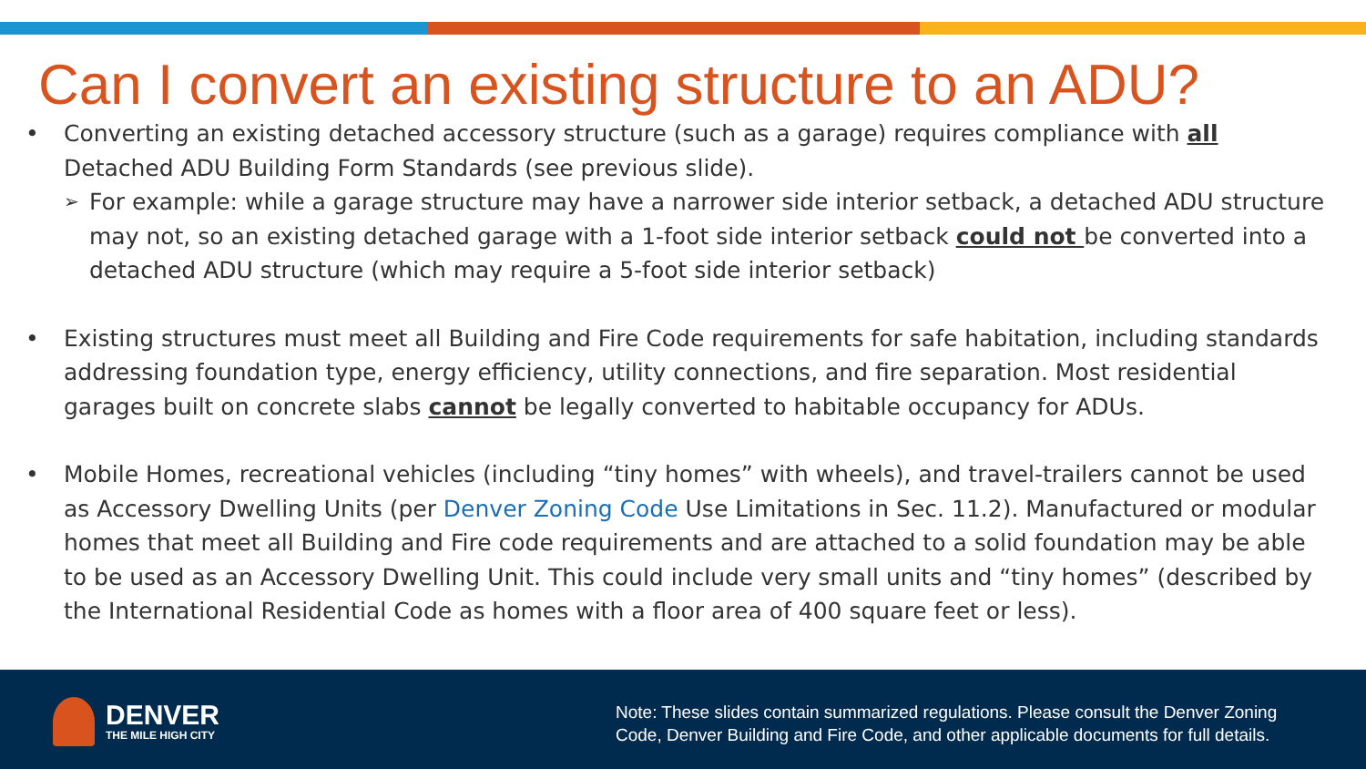Can I convert an existing structure to an ADU?
• Converting an existing detached accessory structure (such as a garage) requires compliance with all Detached ADU Building Form Standards (see previous slide).
➢ For example: while a garage structure may have a narrower side interior setback, a detached ADU structure may not, so an existing detached garage with a 1-foot side interior setback could not be converted into a detached ADU structure (which may require a 5-foot side interior setback)
• Existing structures must meet all Building and Fire Code requirements for safe habitation, including standards addressing foundation type, energy efficiency, utility connections, and fire separation. Most residential garages built on concrete slabs cannot be legally converted to habitable occupancy for ADUs.
• Mobile Homes, recreational vehicles (including “tiny homes” with wheels), and travel-trailers cannot be used as Accessory Dwelling Units (per Denver Zoning Code Use Limitations in Sec. 11.2). Manufactured or modular homes that meet all Building and Fire code requirements and are attached to a solid foundation may be able to be used as an Accessory Dwelling Unit. This could include very small units and “tiny homes” (described by the International Residential Code as homes with a floor area of 400 square feet or less).
DENVER
THE MILE HIGH CITY
Note: These slides contain summarized regulations. Please consult the Denver Zoning
Code, Denver Building and Fire Code, and other applicable documents for full details.